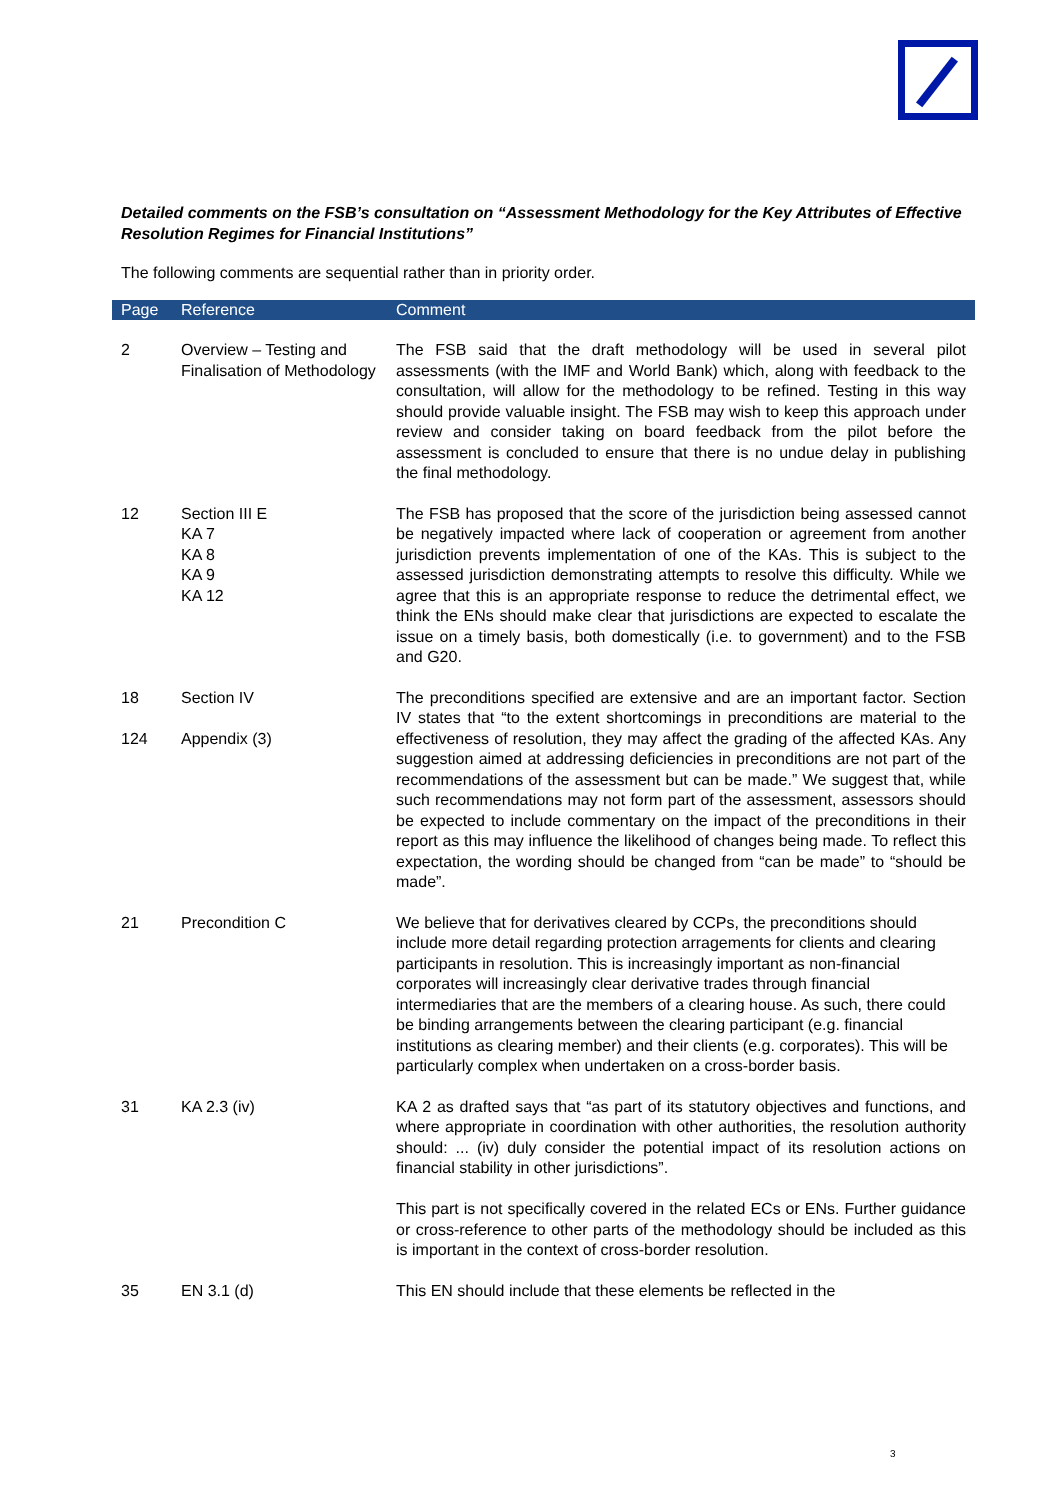Detailed comments on the FSB’s consultation on “Assessment Methodology for the Key Attributes of Effective Resolution Regimes for Financial Institutions”
The following comments are sequential rather than in priority order.
| Page | Reference | Comment |
| --- | --- | --- |
| 2 | Overview – Testing and Finalisation of Methodology | The FSB said that the draft methodology will be used in several pilot assessments (with the IMF and World Bank) which, along with feedback to the consultation, will allow for the methodology to be refined. Testing in this way should provide valuable insight. The FSB may wish to keep this approach under review and consider taking on board feedback from the pilot before the assessment is concluded to ensure that there is no undue delay in publishing the final methodology. |
| 12 | Section III E KA 7 KA 8 KA 9 KA 12 | The FSB has proposed that the score of the jurisdiction being assessed cannot be negatively impacted where lack of cooperation or agreement from another jurisdiction prevents implementation of one of the KAs. This is subject to the assessed jurisdiction demonstrating attempts to resolve this difficulty. While we agree that this is an appropriate response to reduce the detrimental effect, we think the ENs should make clear that jurisdictions are expected to escalate the issue on a timely basis, both domestically (i.e. to government) and to the FSB and G20. |
| 18 124 | Section IV Appendix (3) | The preconditions specified are extensive and are an important factor. Section IV states that “to the extent shortcomings in preconditions are material to the effectiveness of resolution, they may affect the grading of the affected KAs. Any suggestion aimed at addressing deficiencies in preconditions are not part of the recommendations of the assessment but can be made.” We suggest that, while such recommendations may not form part of the assessment, assessors should be expected to include commentary on the impact of the preconditions in their report as this may influence the likelihood of changes being made. To reflect this expectation, the wording should be changed from “can be made” to “should be made”. |
| 21 | Precondition C | We believe that for derivatives cleared by CCPs, the preconditions should include more detail regarding protection arragements for clients and clearing participants in resolution. This is increasingly important as non-financial corporates will increasingly clear derivative trades through financial intermediaries that are the members of a clearing house. As such, there could be binding arrangements between the clearing participant (e.g. financial institutions as clearing member) and their clients (e.g. corporates). This will be particularly complex when undertaken on a cross-border basis. |
| 31 | KA 2.3 (iv) | KA 2 as drafted says that “as part of its statutory objectives and functions, and where appropriate in coordination with other authorities, the resolution authority should: ... (iv) duly consider the potential impact of its resolution actions on financial stability in other jurisdictions”. This part is not specifically covered in the related ECs or ENs. Further guidance or cross-reference to other parts of the methodology should be included as this is important in the context of cross-border resolution. |
| 35 | EN 3.1 (d) | This EN should include that these elements be reflected in the |
3